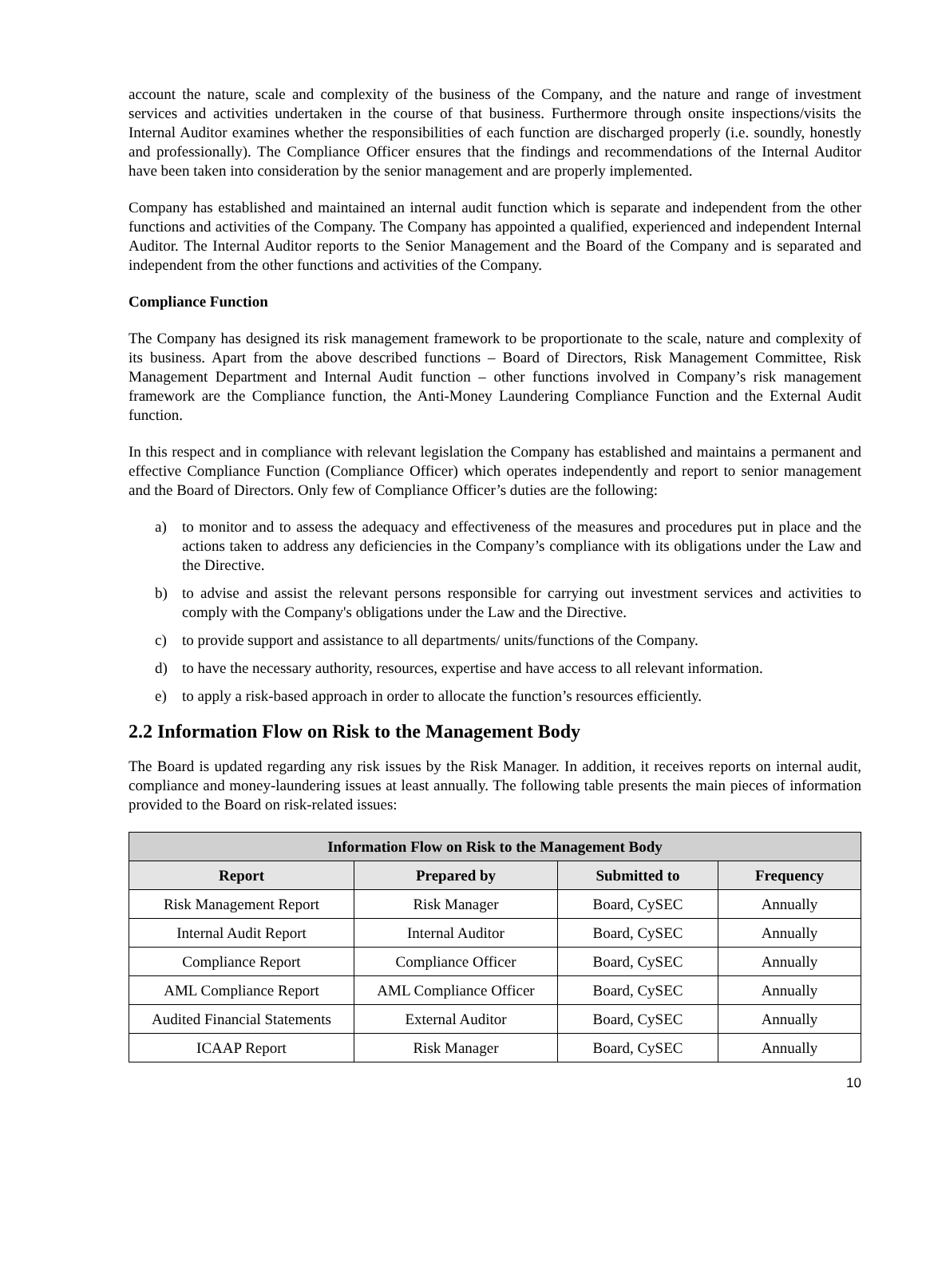account the nature, scale and complexity of the business of the Company, and the nature and range of investment services and activities undertaken in the course of that business. Furthermore through onsite inspections/visits the Internal Auditor examines whether the responsibilities of each function are discharged properly (i.e. soundly, honestly and professionally). The Compliance Officer ensures that the findings and recommendations of the Internal Auditor have been taken into consideration by the senior management and are properly implemented.
Company has established and maintained an internal audit function which is separate and independent from the other functions and activities of the Company. The Company has appointed a qualified, experienced and independent Internal Auditor. The Internal Auditor reports to the Senior Management and the Board of the Company and is separated and independent from the other functions and activities of the Company.
Compliance Function
The Company has designed its risk management framework to be proportionate to the scale, nature and complexity of its business. Apart from the above described functions – Board of Directors, Risk Management Committee, Risk Management Department and Internal Audit function – other functions involved in Company’s risk management framework are the Compliance function, the Anti-Money Laundering Compliance Function and the External Audit function.
In this respect and in compliance with relevant legislation the Company has established and maintains a permanent and effective Compliance Function (Compliance Officer) which operates independently and report to senior management and the Board of Directors. Only few of Compliance Officer’s duties are the following:
a) to monitor and to assess the adequacy and effectiveness of the measures and procedures put in place and the actions taken to address any deficiencies in the Company’s compliance with its obligations under the Law and the Directive.
b) to advise and assist the relevant persons responsible for carrying out investment services and activities to comply with the Company's obligations under the Law and the Directive.
c) to provide support and assistance to all departments/ units/functions of the Company.
d) to have the necessary authority, resources, expertise and have access to all relevant information.
e) to apply a risk-based approach in order to allocate the function’s resources efficiently.
2.2 Information Flow on Risk to the Management Body
The Board is updated regarding any risk issues by the Risk Manager. In addition, it receives reports on internal audit, compliance and money-laundering issues at least annually. The following table presents the main pieces of information provided to the Board on risk-related issues:
| Information Flow on Risk to the Management Body | | | |
| --- | --- | --- | --- |
| Report | Prepared by | Submitted to | Frequency |
| Risk Management Report | Risk Manager | Board, CySEC | Annually |
| Internal Audit Report | Internal Auditor | Board, CySEC | Annually |
| Compliance Report | Compliance Officer | Board, CySEC | Annually |
| AML Compliance Report | AML Compliance Officer | Board, CySEC | Annually |
| Audited Financial Statements | External Auditor | Board, CySEC | Annually |
| ICAAP Report | Risk Manager | Board, CySEC | Annually |
10